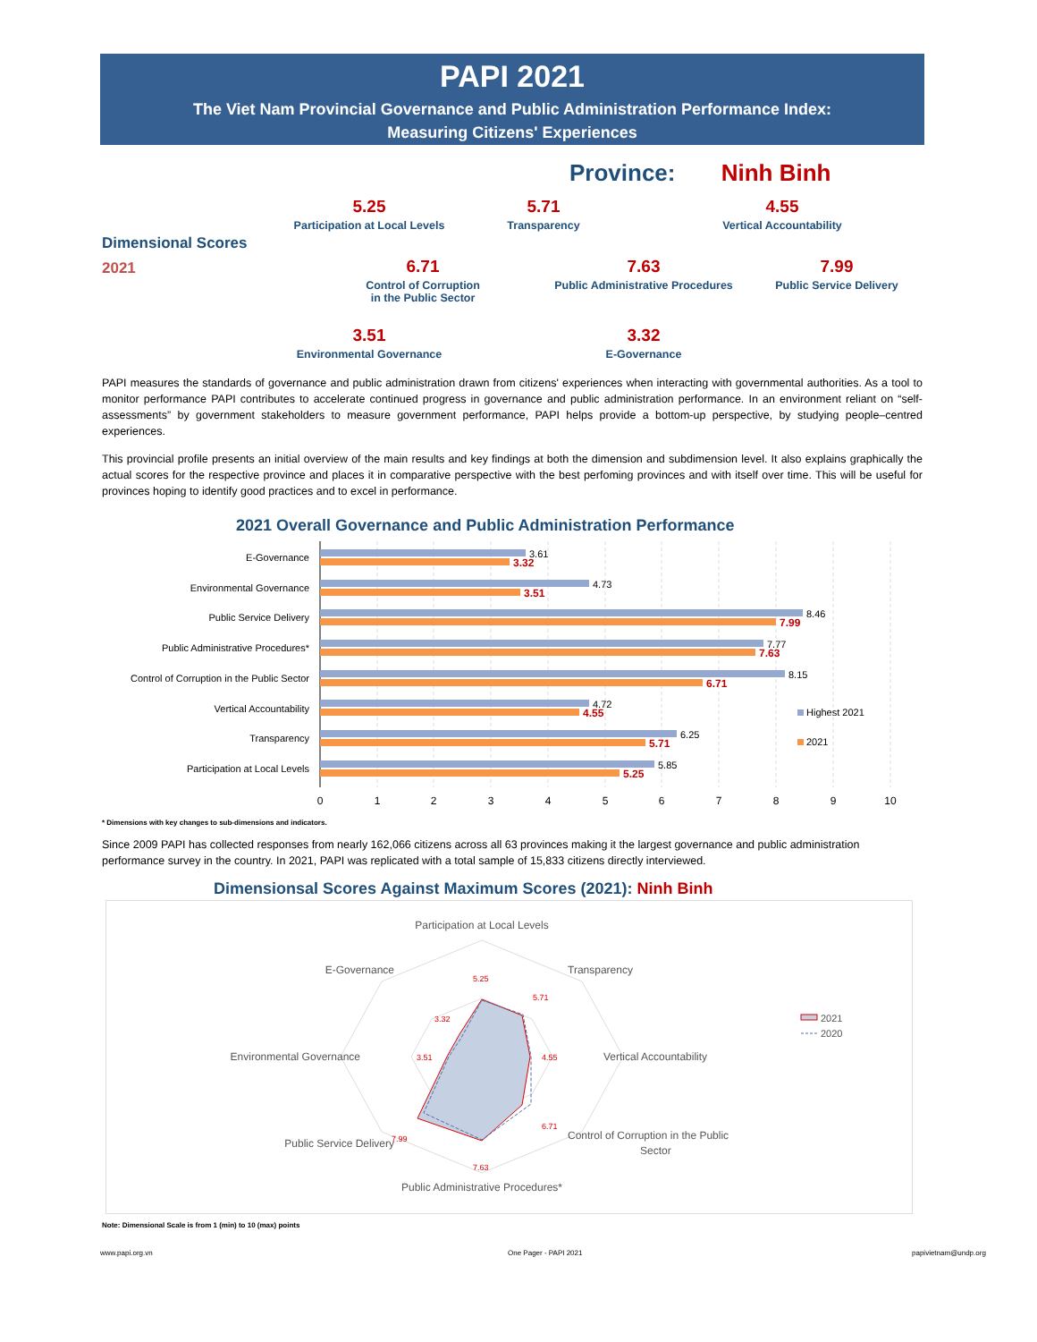PAPI 2021
The Viet Nam Provincial Governance and Public Administration Performance Index:
Measuring Citizens' Experiences
Province: Ninh Binh
Dimensional Scores
2021
5.25
Participation at Local Levels
5.71
Transparency
4.55
Vertical Accountability
6.71
Control of Corruption
in the Public Sector
7.63
Public Administrative Procedures
7.99
Public Service Delivery
3.51
Environmental Governance
3.32
E-Governance
PAPI measures the standards of governance and public administration drawn from citizens' experiences when interacting with governmental authorities. As a tool to monitor performance PAPI contributes to accelerate continued progress in governance and public administration performance. In an environment reliant on “self-assessments” by government stakeholders to measure government performance, PAPI helps provide a bottom-up perspective, by studying people–centred experiences.
This provincial profile presents an initial overview of the main results and key findings at both the dimension and subdimension level. It also explains graphically the actual scores for the respective province and places it in comparative perspective with the best perfoming provinces and with itself over time. This will be useful for provinces hoping to identify good practices and to excel in performance.
2021 Overall Governance and Public Administration Performance
E-Governance
Environmental Governance
Public Service Delivery
Public Administrative Procedures*
Control of Corruption in the Public Sector
Vertical Accountability
Transparency
Participation at Local Levels
3.61
4.73
8.46
7.77
8.15
4.72
6.25
5.85
3.32
3.51
7.99
7.63
6.71
4.55
5.71
5.25
Highest 2021
2021
0
1
2
3
4
5
6
7
8
9
10
* Dimensions with key changes to sub-dimensions and indicators.
Since 2009 PAPI has collected responses from nearly 162,066 citizens across all 63 provinces making it the largest governance and public administration performance survey in the country. In 2021, PAPI was replicated with a total sample of 15,833 citizens directly interviewed.
Dimensionsal Scores Against Maximum Scores (2021): Ninh Binh
Participation at Local Levels
Transparency
Vertical Accountability
Control of Corruption in the Public
Sector
Public Administrative Procedures*
Public Service Delivery
Environmental Governance
E-Governance
5.25
5.71
4.55
6.71
7.63
7.99
3.51
3.32
2021
2020
Note: Dimensional Scale is from 1 (min) to 10 (max) points
www.papi.org.vn One Pager - PAPI 2021 papivietnam@undp.org